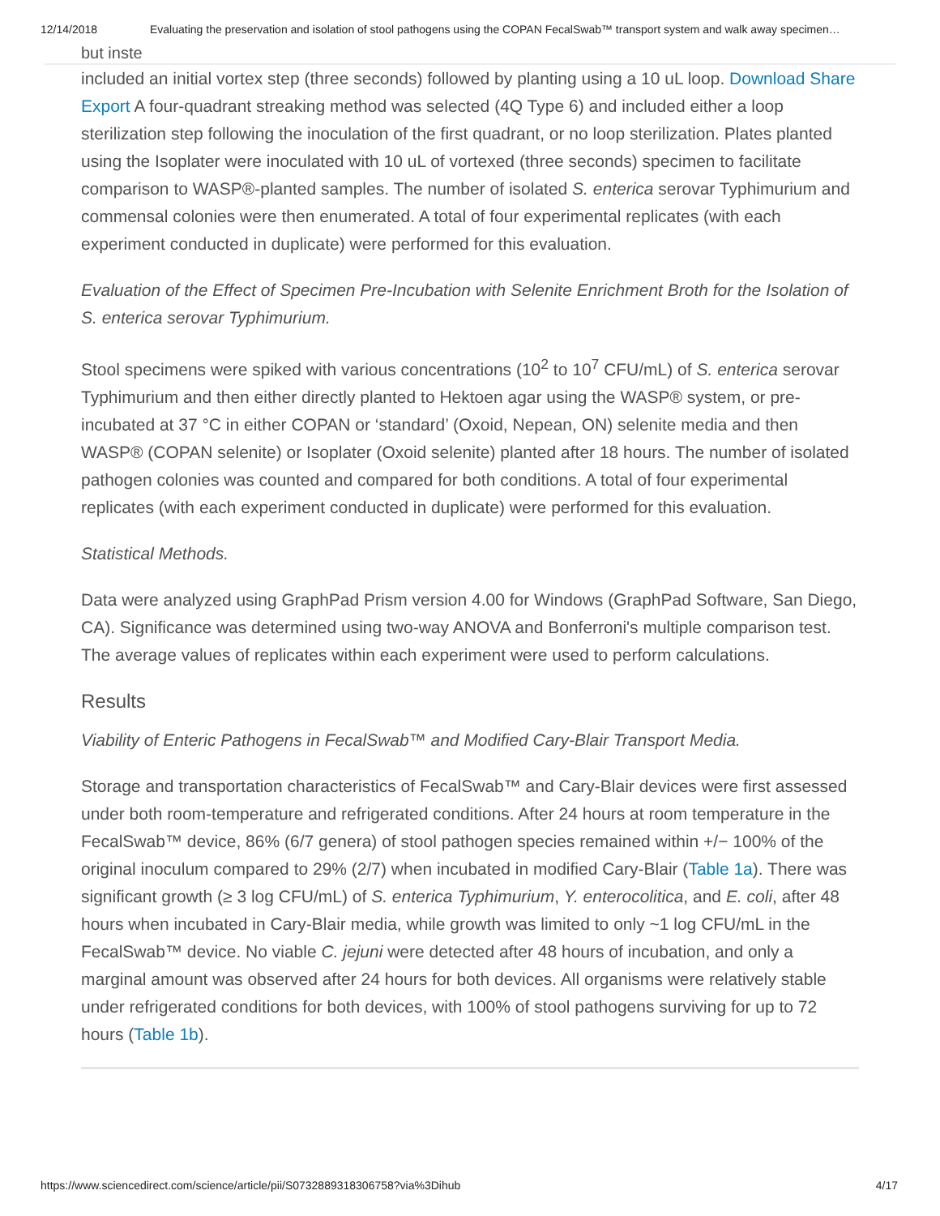12/14/2018 Evaluating the preservation and isolation of stool pathogens using the COPAN FecalSwab™ transport system and walk away specimen…
but inste
included an initial vortex step (three seconds) followed by planting using a 10 uL loop. Download Share Export A four-quadrant streaking method was selected (4Q Type 6) and included either a loop sterilization step following the inoculation of the first quadrant, or no loop sterilization. Plates planted using the Isoplater were inoculated with 10 uL of vortexed (three seconds) specimen to facilitate comparison to WASP®-planted samples. The number of isolated S. enterica serovar Typhimurium and commensal colonies were then enumerated. A total of four experimental replicates (with each experiment conducted in duplicate) were performed for this evaluation.
Evaluation of the Effect of Specimen Pre-Incubation with Selenite Enrichment Broth for the Isolation of S. enterica serovar Typhimurium.
Stool specimens were spiked with various concentrations (10<sup>2</sup> to 10<sup>7</sup> CFU/mL) of S. enterica serovar Typhimurium and then either directly planted to Hektoen agar using the WASP® system, or pre-incubated at 37 °C in either COPAN or ‘standard’ (Oxoid, Nepean, ON) selenite media and then WASP® (COPAN selenite) or Isoplater (Oxoid selenite) planted after 18 hours. The number of isolated pathogen colonies was counted and compared for both conditions. A total of four experimental replicates (with each experiment conducted in duplicate) were performed for this evaluation.
Statistical Methods.
Data were analyzed using GraphPad Prism version 4.00 for Windows (GraphPad Software, San Diego, CA). Significance was determined using two-way ANOVA and Bonferroni's multiple comparison test. The average values of replicates within each experiment were used to perform calculations.
Results
Viability of Enteric Pathogens in FecalSwab™ and Modified Cary-Blair Transport Media.
Storage and transportation characteristics of FecalSwab™ and Cary-Blair devices were first assessed under both room-temperature and refrigerated conditions. After 24 hours at room temperature in the FecalSwab™ device, 86% (6/7 genera) of stool pathogen species remained within +/− 100% of the original inoculum compared to 29% (2/7) when incubated in modified Cary-Blair (Table 1a). There was significant growth (≥ 3 log CFU/mL) of S. enterica Typhimurium, Y. enterocolitica, and E. coli, after 48 hours when incubated in Cary-Blair media, while growth was limited to only ~1 log CFU/mL in the FecalSwab™ device. No viable C. jejuni were detected after 48 hours of incubation, and only a marginal amount was observed after 24 hours for both devices. All organisms were relatively stable under refrigerated conditions for both devices, with 100% of stool pathogens surviving for up to 72 hours (Table 1b).
https://www.sciencedirect.com/science/article/pii/S0732889318306758?via%3Dihub 4/17